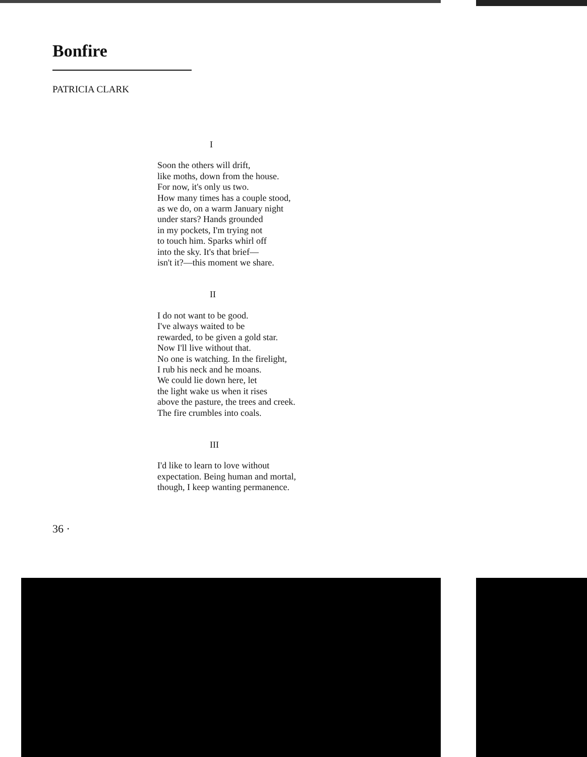Bonfire
PATRICIA CLARK
I
Soon the others will drift,
like moths, down from the house.
For now, it's only us two.
How many times has a couple stood,
as we do, on a warm January night
under stars? Hands grounded
in my pockets, I'm trying not
to touch him. Sparks whirl off
into the sky. It's that brief—
isn't it?—this moment we share.
II
I do not want to be good.
I've always waited to be
rewarded, to be given a gold star.
Now I'll live without that.
No one is watching. In the firelight,
I rub his neck and he moans.
We could lie down here, let
the light wake us when it rises
above the pasture, the trees and creek.
The fire crumbles into coals.
III
I'd like to learn to love without
expectation. Being human and mortal,
though, I keep wanting permanence.
36 ·